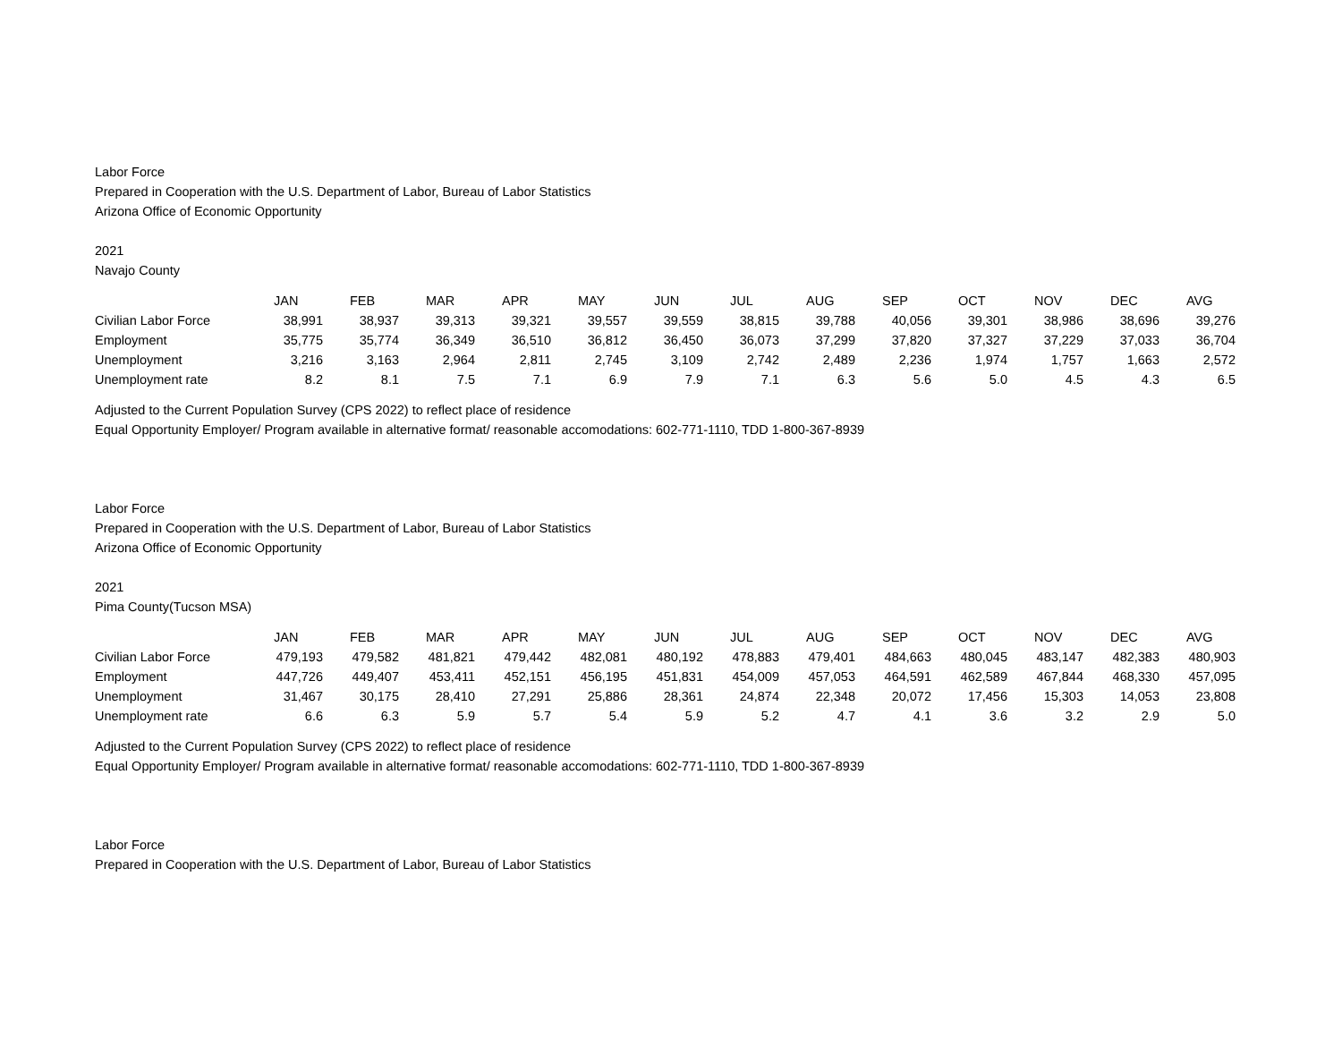Labor Force
Prepared in Cooperation with the U.S. Department of Labor, Bureau of Labor Statistics
Arizona Office of Economic Opportunity
2021
Navajo County
| | JAN | FEB | MAR | APR | MAY | JUN | JUL | AUG | SEP | OCT | NOV | DEC | AVG |
| --- | --- | --- | --- | --- | --- | --- | --- | --- | --- | --- | --- | --- | --- |
| Civilian Labor Force | 38,991 | 38,937 | 39,313 | 39,321 | 39,557 | 39,559 | 38,815 | 39,788 | 40,056 | 39,301 | 38,986 | 38,696 | 39,276 |
| Employment | 35,775 | 35,774 | 36,349 | 36,510 | 36,812 | 36,450 | 36,073 | 37,299 | 37,820 | 37,327 | 37,229 | 37,033 | 36,704 |
| Unemployment | 3,216 | 3,163 | 2,964 | 2,811 | 2,745 | 3,109 | 2,742 | 2,489 | 2,236 | 1,974 | 1,757 | 1,663 | 2,572 |
| Unemployment rate | 8.2 | 8.1 | 7.5 | 7.1 | 6.9 | 7.9 | 7.1 | 6.3 | 5.6 | 5.0 | 4.5 | 4.3 | 6.5 |
Adjusted to the Current Population Survey (CPS 2022) to reflect place of residence
Equal Opportunity Employer/ Program available in alternative format/ reasonable accomodations: 602-771-1110, TDD 1-800-367-8939
Labor Force
Prepared in Cooperation with the U.S. Department of Labor, Bureau of Labor Statistics
Arizona Office of Economic Opportunity
2021
Pima County(Tucson MSA)
| | JAN | FEB | MAR | APR | MAY | JUN | JUL | AUG | SEP | OCT | NOV | DEC | AVG |
| --- | --- | --- | --- | --- | --- | --- | --- | --- | --- | --- | --- | --- | --- |
| Civilian Labor Force | 479,193 | 479,582 | 481,821 | 479,442 | 482,081 | 480,192 | 478,883 | 479,401 | 484,663 | 480,045 | 483,147 | 482,383 | 480,903 |
| Employment | 447,726 | 449,407 | 453,411 | 452,151 | 456,195 | 451,831 | 454,009 | 457,053 | 464,591 | 462,589 | 467,844 | 468,330 | 457,095 |
| Unemployment | 31,467 | 30,175 | 28,410 | 27,291 | 25,886 | 28,361 | 24,874 | 22,348 | 20,072 | 17,456 | 15,303 | 14,053 | 23,808 |
| Unemployment rate | 6.6 | 6.3 | 5.9 | 5.7 | 5.4 | 5.9 | 5.2 | 4.7 | 4.1 | 3.6 | 3.2 | 2.9 | 5.0 |
Adjusted to the Current Population Survey (CPS 2022) to reflect place of residence
Equal Opportunity Employer/ Program available in alternative format/ reasonable accomodations: 602-771-1110, TDD 1-800-367-8939
Labor Force
Prepared in Cooperation with the U.S. Department of Labor, Bureau of Labor Statistics